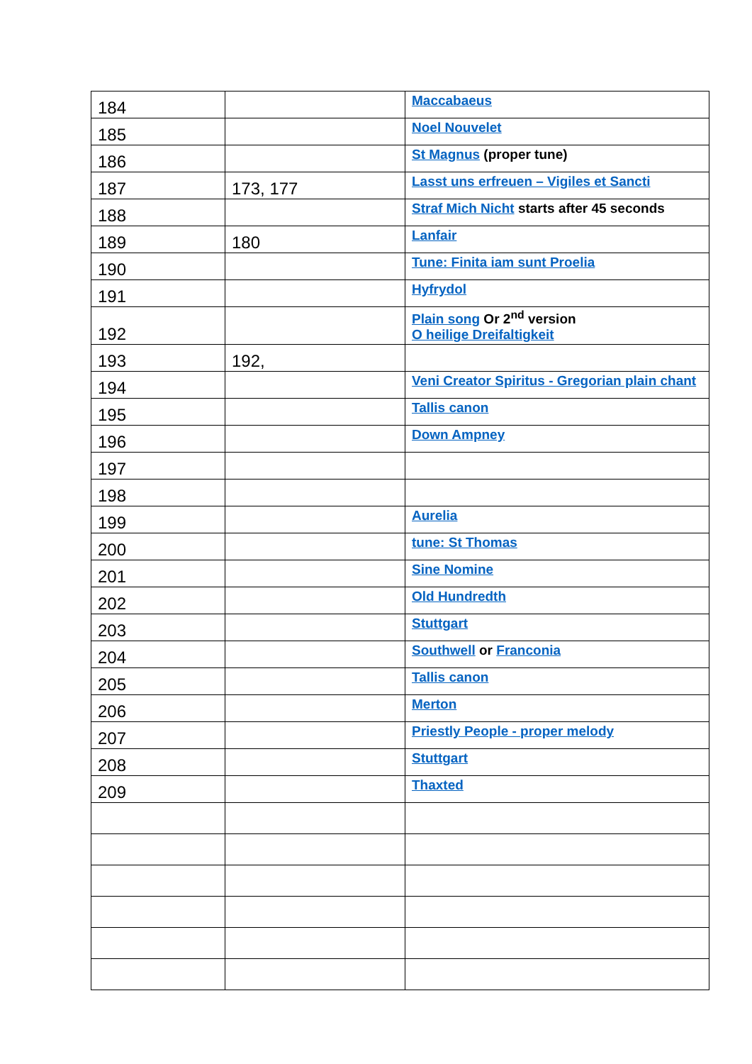| 184 | | Maccabaeus |
| 185 | | Noel Nouvelet |
| 186 | | St Magnus (proper tune) |
| 187 | 173, 177 | Lasst uns erfreuen – Vigiles et Sancti |
| 188 | | Straf Mich Nicht starts after 45 seconds |
| 189 | 180 | Lanfair |
| 190 | | Tune: Finita iam sunt Proelia |
| 191 | | Hyfrydol |
| 192 | | Plain song Or 2<sup>nd</sup> version O heilige Dreifaltigkeit |
| 193 | 192, | |
| 194 | | Veni Creator Spiritus - Gregorian plain chant |
| 195 | | Tallis canon |
| 196 | | Down Ampney |
| 197 | | |
| 198 | | |
| 199 | | Aurelia |
| 200 | | tune: St Thomas |
| 201 | | Sine Nomine |
| 202 | | Old Hundredth |
| 203 | | Stuttgart |
| 204 | | Southwell or Franconia |
| 205 | | Tallis canon |
| 206 | | Merton |
| 207 | | Priestly People - proper melody |
| 208 | | Stuttgart |
| 209 | | Thaxted |